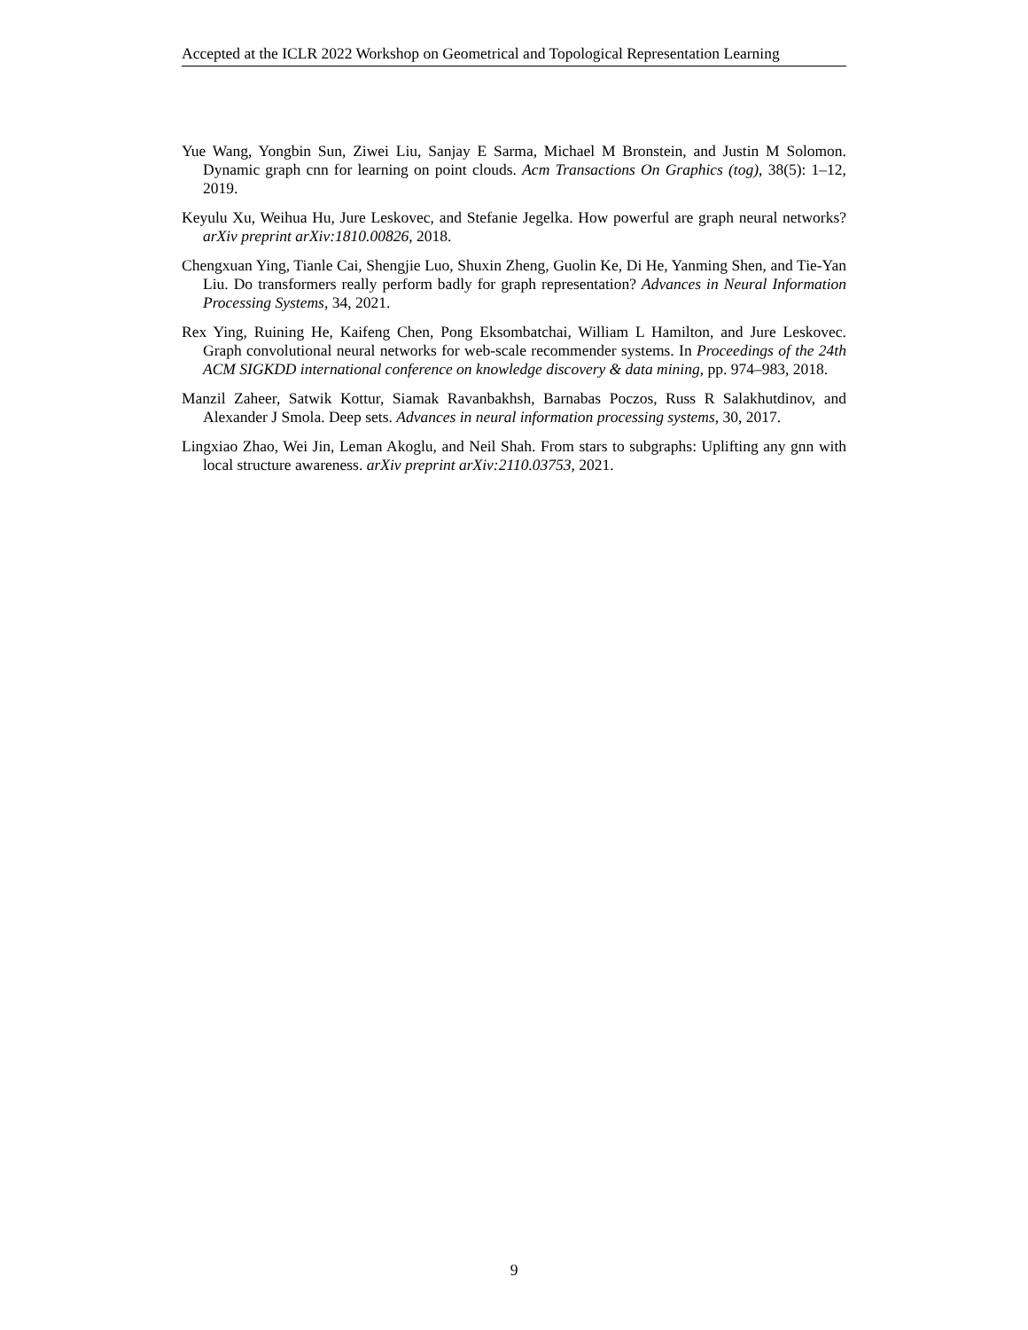Accepted at the ICLR 2022 Workshop on Geometrical and Topological Representation Learning
Yue Wang, Yongbin Sun, Ziwei Liu, Sanjay E Sarma, Michael M Bronstein, and Justin M Solomon. Dynamic graph cnn for learning on point clouds. Acm Transactions On Graphics (tog), 38(5): 1–12, 2019.
Keyulu Xu, Weihua Hu, Jure Leskovec, and Stefanie Jegelka. How powerful are graph neural networks? arXiv preprint arXiv:1810.00826, 2018.
Chengxuan Ying, Tianle Cai, Shengjie Luo, Shuxin Zheng, Guolin Ke, Di He, Yanming Shen, and Tie-Yan Liu. Do transformers really perform badly for graph representation? Advances in Neural Information Processing Systems, 34, 2021.
Rex Ying, Ruining He, Kaifeng Chen, Pong Eksombatchai, William L Hamilton, and Jure Leskovec. Graph convolutional neural networks for web-scale recommender systems. In Proceedings of the 24th ACM SIGKDD international conference on knowledge discovery & data mining, pp. 974–983, 2018.
Manzil Zaheer, Satwik Kottur, Siamak Ravanbakhsh, Barnabas Poczos, Russ R Salakhutdinov, and Alexander J Smola. Deep sets. Advances in neural information processing systems, 30, 2017.
Lingxiao Zhao, Wei Jin, Leman Akoglu, and Neil Shah. From stars to subgraphs: Uplifting any gnn with local structure awareness. arXiv preprint arXiv:2110.03753, 2021.
9